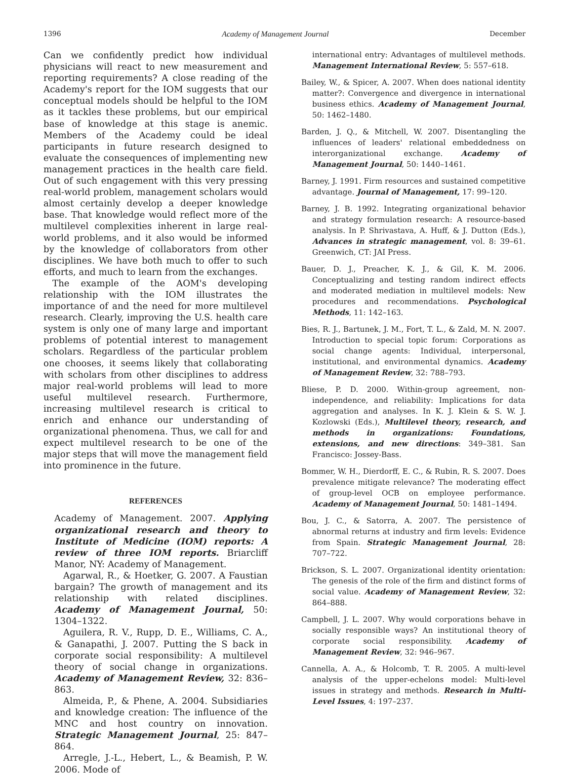1396 Academy of Management Journal December
Can we confidently predict how individual physicians will react to new measurement and reporting requirements? A close reading of the Academy's report for the IOM suggests that our conceptual models should be helpful to the IOM as it tackles these problems, but our empirical base of knowledge at this stage is anemic. Members of the Academy could be ideal participants in future research designed to evaluate the consequences of implementing new management practices in the health care field. Out of such engagement with this very pressing real-world problem, management scholars would almost certainly develop a deeper knowledge base. That knowledge would reflect more of the multilevel complexities inherent in large real-world problems, and it also would be informed by the knowledge of collaborators from other disciplines. We have both much to offer to such efforts, and much to learn from the exchanges.
The example of the AOM's developing relationship with the IOM illustrates the importance of and the need for more multilevel research. Clearly, improving the U.S. health care system is only one of many large and important problems of potential interest to management scholars. Regardless of the particular problem one chooses, it seems likely that collaborating with scholars from other disciplines to address major real-world problems will lead to more useful multilevel research. Furthermore, increasing multilevel research is critical to enrich and enhance our understanding of organizational phenomena. Thus, we call for and expect multilevel research to be one of the major steps that will move the management field into prominence in the future.
REFERENCES
Academy of Management. 2007. Applying organizational research and theory to Institute of Medicine (IOM) reports: A review of three IOM reports. Briarcliff Manor, NY: Academy of Management.
Agarwal, R., & Hoetker, G. 2007. A Faustian bargain? The growth of management and its relationship with related disciplines. Academy of Management Journal, 50: 1304–1322.
Aguilera, R. V., Rupp, D. E., Williams, C. A., & Ganapathi, J. 2007. Putting the S back in corporate social responsibility: A multilevel theory of social change in organizations. Academy of Management Review, 32: 836–863.
Almeida, P., & Phene, A. 2004. Subsidiaries and knowledge creation: The influence of the MNC and host country on innovation. Strategic Management Journal, 25: 847–864.
Arregle, J.-L., Hebert, L., & Beamish, P. W. 2006. Mode of
international entry: Advantages of multilevel methods. Management International Review, 5: 557–618.
Bailey, W., & Spicer, A. 2007. When does national identity matter?: Convergence and divergence in international business ethics. Academy of Management Journal, 50: 1462–1480.
Barden, J. Q., & Mitchell, W. 2007. Disentangling the influences of leaders' relational embeddedness on interorganizational exchange. Academy of Management Journal, 50: 1440–1461.
Barney, J. 1991. Firm resources and sustained competitive advantage. Journal of Management, 17: 99–120.
Barney, J. B. 1992. Integrating organizational behavior and strategy formulation research: A resource-based analysis. In P. Shrivastava, A. Huff, & J. Dutton (Eds.), Advances in strategic management, vol. 8: 39–61. Greenwich, CT: JAI Press.
Bauer, D. J., Preacher, K. J., & Gil, K. M. 2006. Conceptualizing and testing random indirect effects and moderated mediation in multilevel models: New procedures and recommendations. Psychological Methods, 11: 142–163.
Bies, R. J., Bartunek, J. M., Fort, T. L., & Zald, M. N. 2007. Introduction to special topic forum: Corporations as social change agents: Individual, interpersonal, institutional, and environmental dynamics. Academy of Management Review, 32: 788–793.
Bliese, P. D. 2000. Within-group agreement, non-independence, and reliability: Implications for data aggregation and analyses. In K. J. Klein & S. W. J. Kozlowski (Eds.), Multilevel theory, research, and methods in organizations: Foundations, extensions, and new directions: 349–381. San Francisco: Jossey-Bass.
Bommer, W. H., Dierdorff, E. C., & Rubin, R. S. 2007. Does prevalence mitigate relevance? The moderating effect of group-level OCB on employee performance. Academy of Management Journal, 50: 1481–1494.
Bou, J. C., & Satorra, A. 2007. The persistence of abnormal returns at industry and firm levels: Evidence from Spain. Strategic Management Journal, 28: 707–722.
Brickson, S. L. 2007. Organizational identity orientation: The genesis of the role of the firm and distinct forms of social value. Academy of Management Review, 32: 864–888.
Campbell, J. L. 2007. Why would corporations behave in socially responsible ways? An institutional theory of corporate social responsibility. Academy of Management Review, 32: 946–967.
Cannella, A. A., & Holcomb, T. R. 2005. A multi-level analysis of the upper-echelons model: Multi-level issues in strategy and methods. Research in Multi-Level Issues, 4: 197–237.